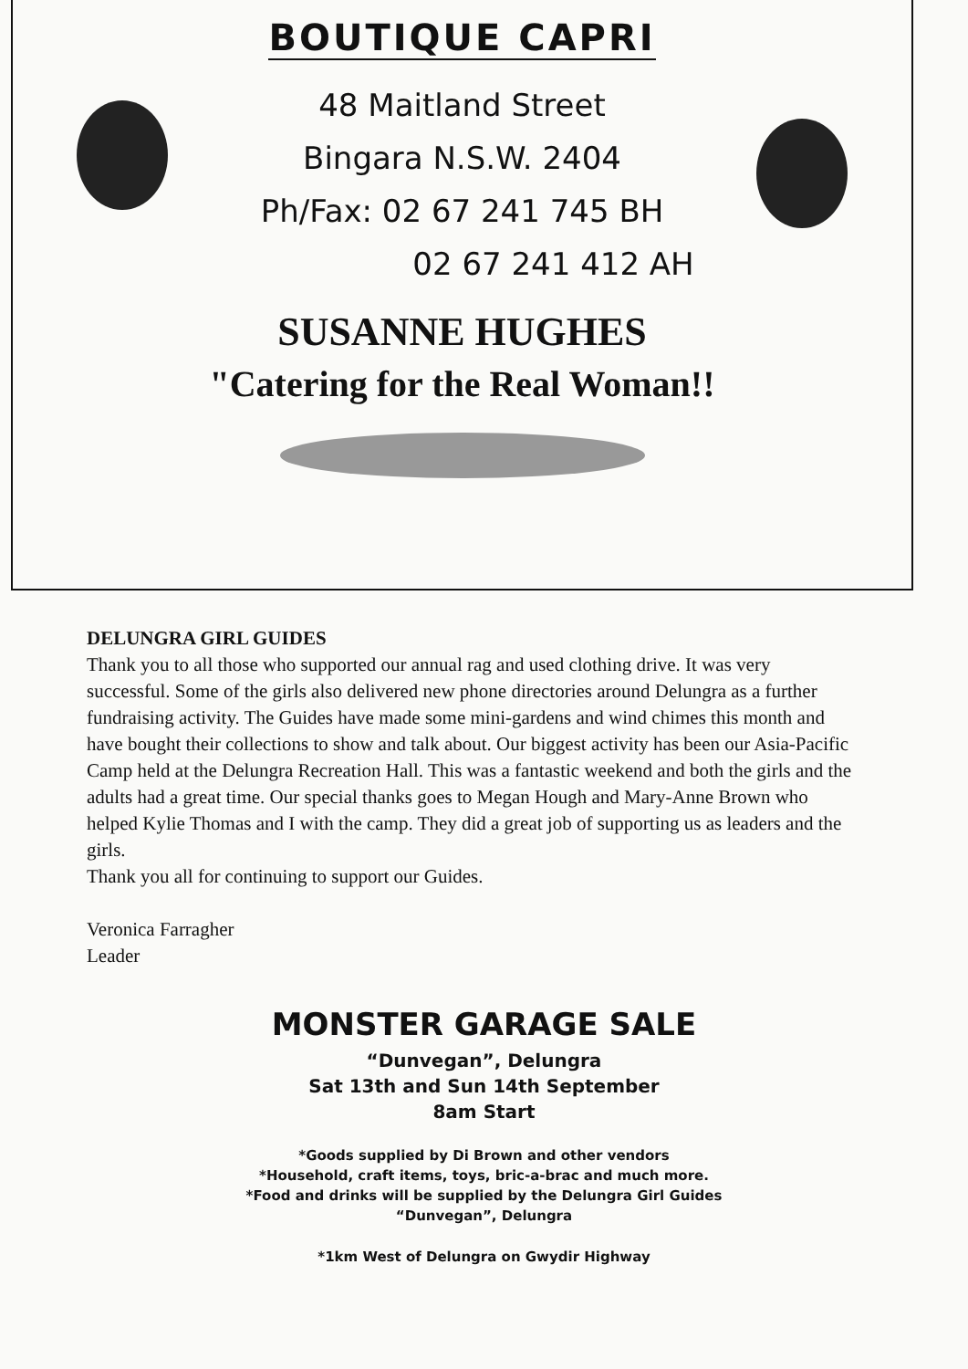BOUTIQUE CAPRI
48 Maitland Street
Bingara N.S.W. 2404
Ph/Fax: 02 67 241 745 BH
02 67 241 412 AH
SUSANNE HUGHES
"Catering for the Real Woman!!
DELUNGRA GIRL GUIDES
Thank you to all those who supported our annual rag and used clothing drive. It was very successful. Some of the girls also delivered new phone directories around Delungra as a further fundraising activity. The Guides have made some mini-gardens and wind chimes this month and have bought their collections to show and talk about. Our biggest activity has been our Asia-Pacific Camp held at the Delungra Recreation Hall. This was a fantastic weekend and both the girls and the adults had a great time. Our special thanks goes to Megan Hough and Mary-Anne Brown who helped Kylie Thomas and I with the camp. They did a great job of supporting us as leaders and the girls.
Thank you all for continuing to support our Guides.
Veronica Farragher
Leader
MONSTER GARAGE SALE
“Dunvegan”, Delungra
Sat 13th and Sun 14th September
8am Start
*Goods supplied by Di Brown and other vendors
*Household, craft items, toys, bric-a-brac and much more.
*Food and drinks will be supplied by the Delungra Girl Guides
“Dunvegan”, Delungra
*1km West of Delungra on Gwydir Highway